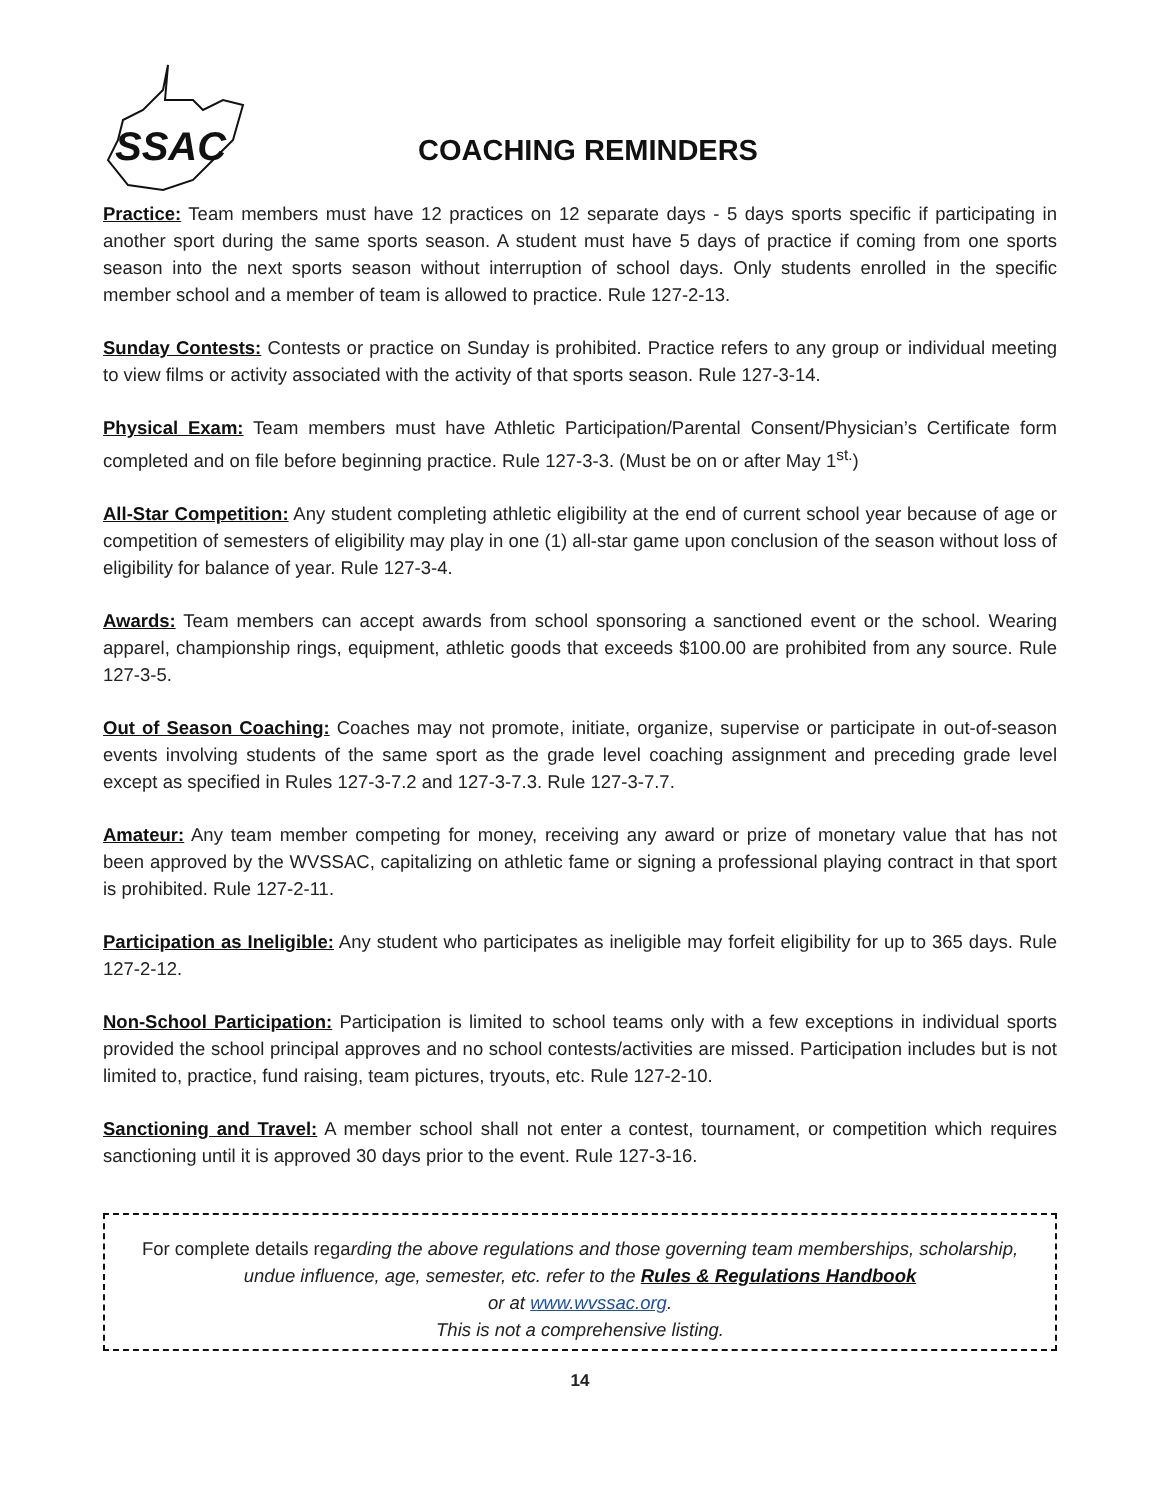SSAC
COACHING REMINDERS
Practice: Team members must have 12 practices on 12 separate days - 5 days sports specific if participating in another sport during the same sports season. A student must have 5 days of practice if coming from one sports season into the next sports season without interruption of school days. Only students enrolled in the specific member school and a member of team is allowed to practice. Rule 127-2-13.
Sunday Contests: Contests or practice on Sunday is prohibited. Practice refers to any group or individual meeting to view films or activity associated with the activity of that sports season. Rule 127-3-14.
Physical Exam: Team members must have Athletic Participation/Parental Consent/Physician’s Certificate form completed and on file before beginning practice. Rule 127-3-3. (Must be on or after May 1<sup>st.</sup>)
All-Star Competition: Any student completing athletic eligibility at the end of current school year because of age or competition of semesters of eligibility may play in one (1) all-star game upon conclusion of the season without loss of eligibility for balance of year. Rule 127-3-4.
Awards: Team members can accept awards from school sponsoring a sanctioned event or the school. Wearing apparel, championship rings, equipment, athletic goods that exceeds $100.00 are prohibited from any source. Rule 127-3-5.
Out of Season Coaching: Coaches may not promote, initiate, organize, supervise or participate in out-of-season events involving students of the same sport as the grade level coaching assignment and preceding grade level except as specified in Rules 127-3-7.2 and 127-3-7.3. Rule 127-3-7.7.
Amateur: Any team member competing for money, receiving any award or prize of monetary value that has not been approved by the WVSSAC, capitalizing on athletic fame or signing a professional playing contract in that sport is prohibited. Rule 127-2-11.
Participation as Ineligible: Any student who participates as ineligible may forfeit eligibility for up to 365 days. Rule 127-2-12.
Non-School Participation: Participation is limited to school teams only with a few exceptions in individual sports provided the school principal approves and no school contests/activities are missed. Participation includes but is not limited to, practice, fund raising, team pictures, tryouts, etc. Rule 127-2-10.
Sanctioning and Travel: A member school shall not enter a contest, tournament, or competition which requires sanctioning until it is approved 30 days prior to the event. Rule 127-3-16.
For complete details regarding the above regulations and those governing team memberships, scholarship, undue influence, age, semester, etc. refer to the Rules & Regulations Handbook
or at www.wvssac.org.
This is not a comprehensive listing.
14